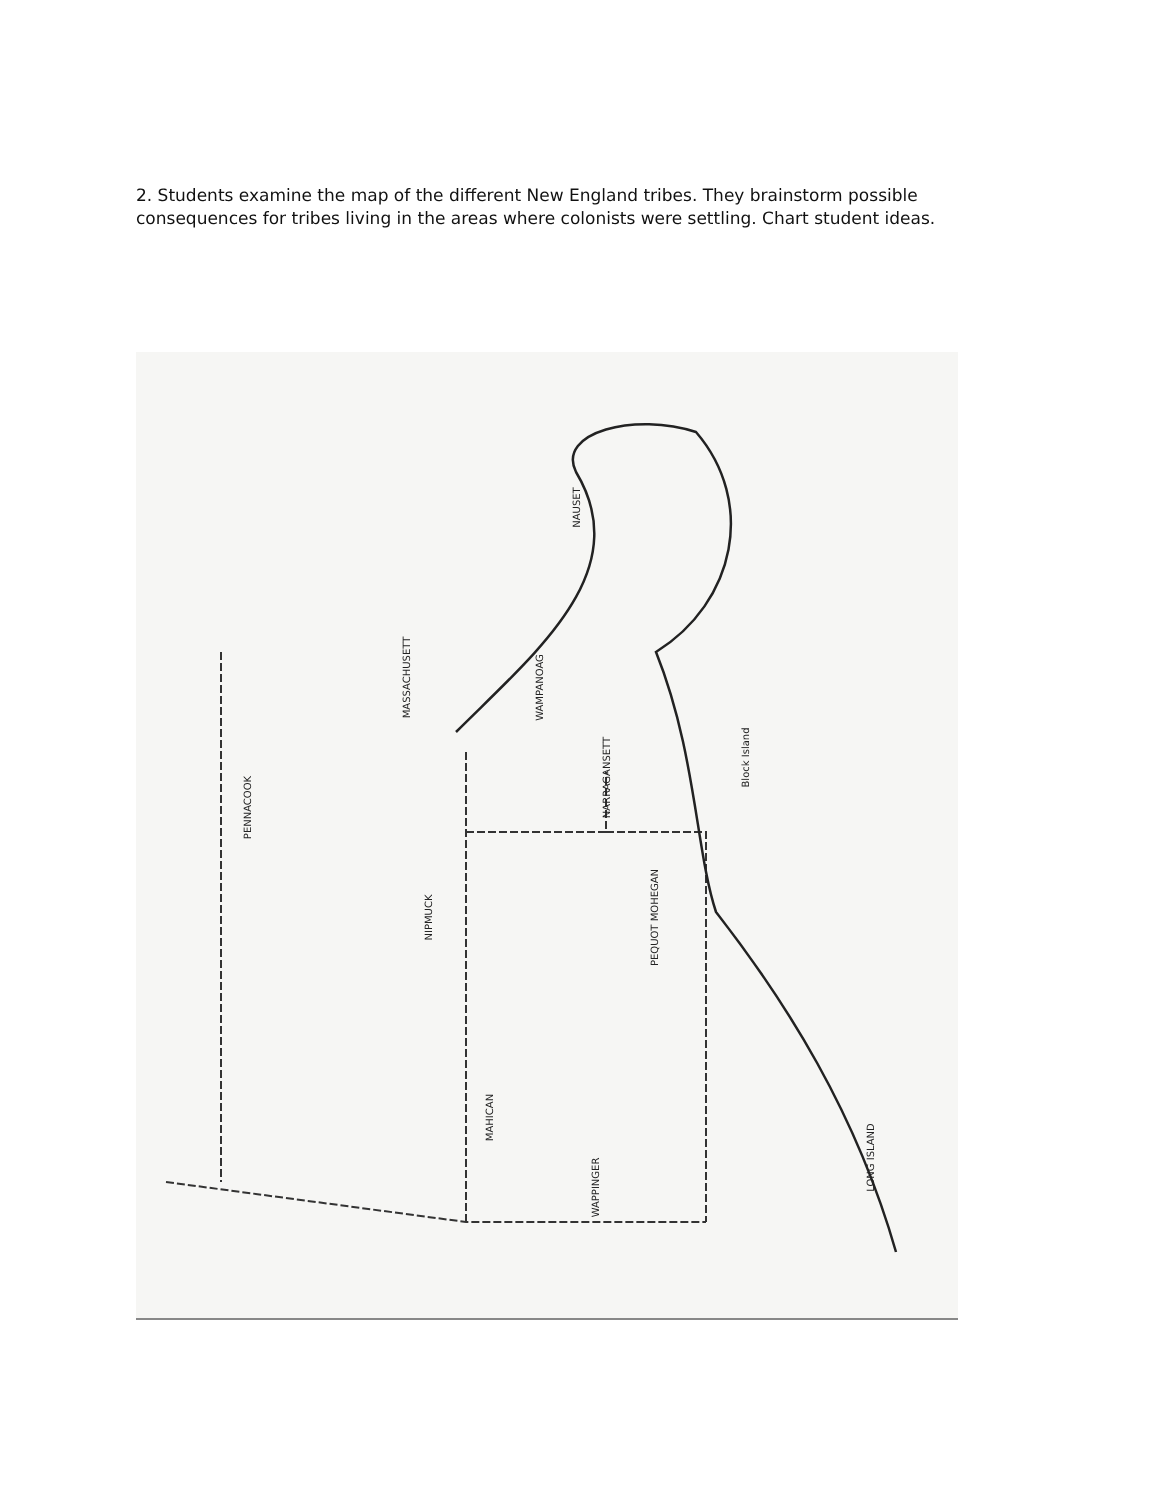2. Students examine the map of the different New England tribes. They brainstorm possible consequences for tribes living in the areas where colonists were settling. Chart student ideas.
PENNACOOK
MASSACHUSETT
WAMPANOAG
NAUSET
NARRAGANSETT
NIPMUCK PEQUOT MOHEGAN
MAHICAN
WAPPINGER
Block Island
LONG ISLAND